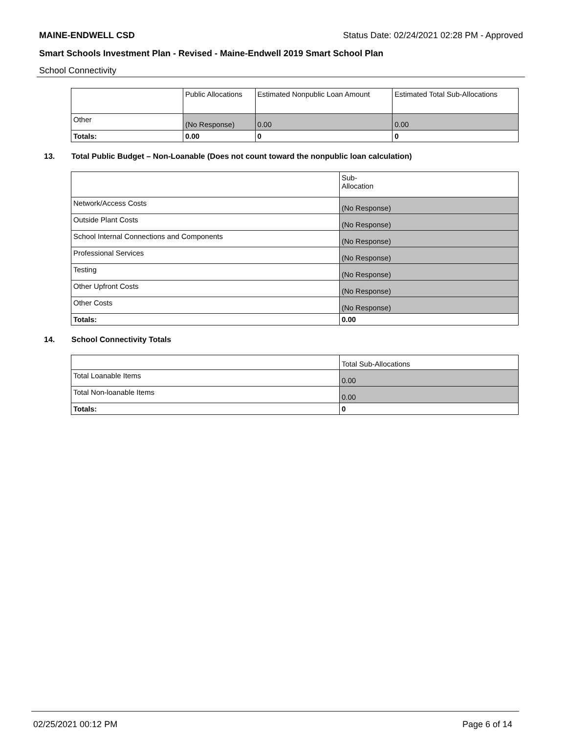MAINE-ENDWELL CSD Status Date: 02/24/2021 02:28 PM - Approved
Smart Schools Investment Plan - Revised - Maine-Endwell 2019 Smart School Plan
School Connectivity
| | Public Allocations | Estimated Nonpublic Loan Amount | Estimated Total Sub-Allocations |
| Other | (No Response) | 0.00 | 0.00 |
| Totals: | 0.00 | 0 | 0 |
13. Total Public Budget – Non-Loanable (Does not count toward the nonpublic loan calculation)
| | Sub- Allocation |
| Network/Access Costs | (No Response) |
| Outside Plant Costs | (No Response) |
| School Internal Connections and Components | (No Response) |
| Professional Services | (No Response) |
| Testing | (No Response) |
| Other Upfront Costs | (No Response) |
| Other Costs | (No Response) |
| Totals: | 0.00 |
14. School Connectivity Totals
| | Total Sub-Allocations |
| Total Loanable Items | 0.00 |
| Total Non-loanable Items | 0.00 |
| Totals: | 0 |
02/25/2021 00:12 PM Page 6 of 14